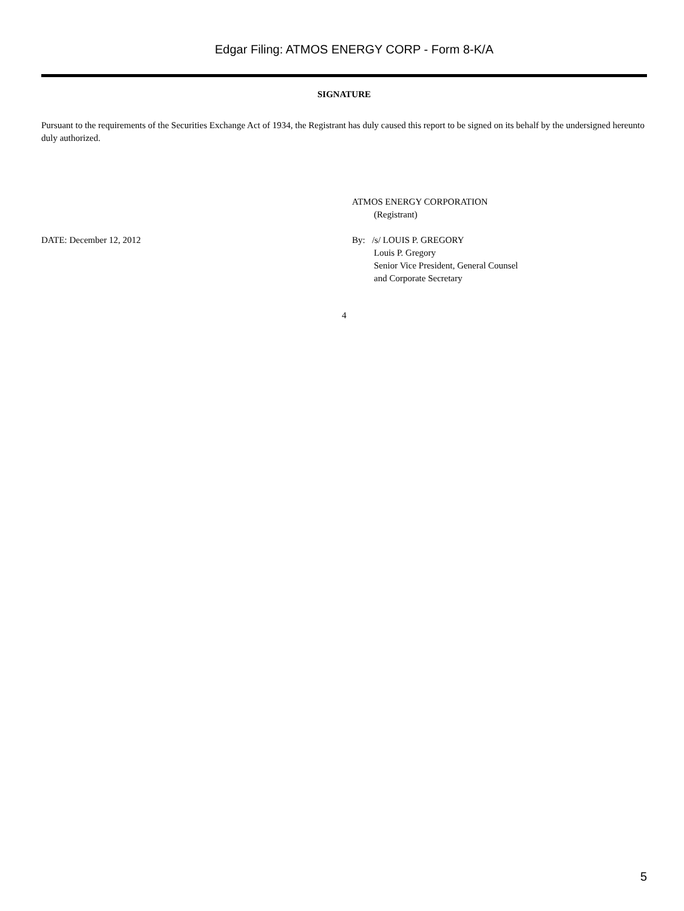Edgar Filing: ATMOS ENERGY CORP - Form 8-K/A
SIGNATURE
Pursuant to the requirements of the Securities Exchange Act of 1934, the Registrant has duly caused this report to be signed on its behalf by the undersigned hereunto duly authorized.
DATE: December 12, 2012 ATMOS ENERGY CORPORATION
(Registrant)
By: /s/ LOUIS P. GREGORY
Louis P. Gregory
Senior Vice President, General Counsel
and Corporate Secretary
4
5